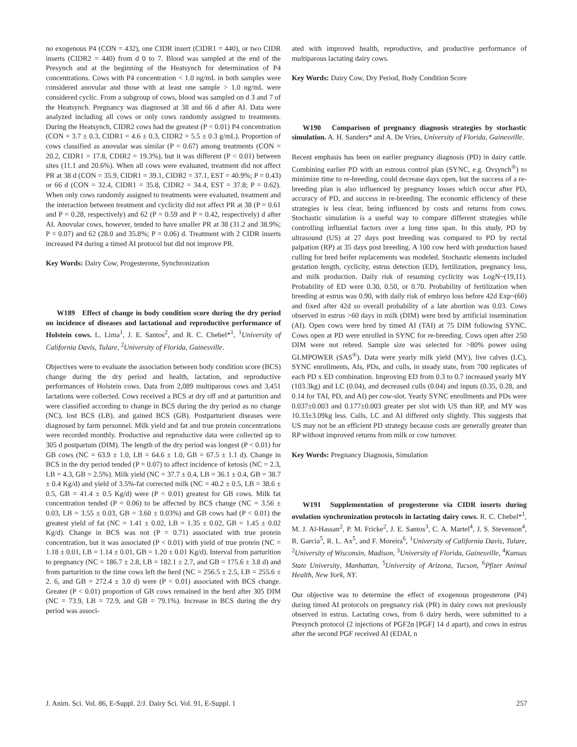no exogenous P4 (CON = 432), one CIDR insert (CIDR1 = 440), or two CIDR inserts (CIDR2 = 440) from d 0 to 7. Blood was sampled at the end of the Presynch and at the beginning of the Heatsynch for determination of P4 concentrations. Cows with P4 concentration < 1.0 ng/mL in both samples were considered anovular and those with at least one sample > 1.0 ng/mL were considered cyclic. From a subgroup of cows, blood was sampled on d 3 and 7 of the Heatsynch. Pregnancy was diagnosed at 38 and 66 d after AI. Data were analyzed including all cows or only cows randomly assigned to treatments. During the Heatsynch, CIDR2 cows had the greatest (P < 0.01) P4 concentration (CON = 3.7 ± 0.3, CIDR1 = 4.6 ± 0.3, CIDR2 = 5.5 ± 0.3 g/mL). Proportion of cows classified as anovular was similar (P = 0.67) among treatments (CON = 20.2, CIDR1 = 17.8, CDIR2 = 19.3%), but it was different (P < 0.01) between sites (11.1 and 20.6%). When all cows were evaluated, treatment did not affect PR at 38 d (CON = 35.9, CIDR1 = 39.1, CIDR2 = 37.1, EST = 40.9%; P = 0.43) or 66 d (CON = 32.4, CIDR1 = 35.8, CIDR2 = 34.4, EST = 37.8; P = 0.62). When only cows randomly assigned to treatments were evaluated, treatment and the interaction between treatment and cyclicity did not affect PR at 38 (P = 0.61 and P = 0.28, respectively) and 62 (P = 0.59 and P = 0.42, respectively) d after AI. Anovular cows, however, tended to have smaller PR at 38 (31.2 and 38.9%; P = 0.07) and 62 (28.0 and 35.8%; P = 0.06) d. Treatment with 2 CIDR inserts increased P4 during a timed AI protocol but did not improve PR.
Key Words: Dairy Cow, Progesterone, Synchronization
W189 Effect of change in body condition score during the dry period on incidence of diseases and lactational and reproductive performance of Holstein cows. L. Lima<sup>1</sup>, J. E. Santos<sup>2</sup>, and R. C. Chebel*<sup>1</sup>, <sup>1</sup>University of California Davis, Tulare, <sup>2</sup>University of Florida, Gainesville.
Objectives were to evaluate the association between body condition score (BCS) change during the dry period and health, lactation, and reproductive performances of Holstein cows. Data from 2,089 multiparous cows and 3,451 lactations were collected. Cows received a BCS at dry off and at parturition and were classified according to change in BCS during the dry period as no change (NC), lost BCS (LB), and gained BCS (GB). Postparturient diseases were diagnosed by farm personnel. Milk yield and fat and true protein concentrations were recorded monthly. Productive and reproductive data were collected up to 305 d postpartum (DIM). The length of the dry period was longest (P < 0.01) for GB cows (NC = 63.9 ± 1.0, LB = 64.6 ± 1.0, GB = 67.5 ± 1.1 d). Change in BCS in the dry period tended (P = 0.07) to affect incidence of ketosis (NC = 2.3, LB = 4.3, GB = 2.5%). Milk yield (NC = 37.7 ± 0.4, LB = 36.1 ± 0.4, GB = 38.7 ± 0.4 Kg/d) and yield of 3.5%-fat corrected milk (NC = 40.2 ± 0.5, LB = 38.6 ± 0.5, GB = 41.4 ± 0.5 Kg/d) were (P < 0.01) greatest for GB cows. Milk fat concentration tended (P = 0.06) to be affected by BCS change (NC = 3.56 ± 0.03, LB = 3.55 ± 0.03, GB = 3.60 ± 0.03%) and GB cows had (P < 0.01) the greatest yield of fat (NC = 1.41 ± 0.02, LB = 1.35 ± 0.02, GB = 1.45 ± 0.02 Kg/d). Change in BCS was not (P = 0.71) associated with true protein concentration, but it was associated (P < 0.01) with yield of true protein (NC = 1.18 ± 0.01, LB = 1.14 ± 0.01, GB = 1.20 ± 0.01 Kg/d). Interval from parturition to pregnancy (NC = 186.7 ± 2.8, LB = 182.1 ± 2.7, and GB = 175.6 ± 3.8 d) and from parturition to the time cows left the herd (NC = 256.5 ± 2.5, LB = 255.6 ± 2. 6, and GB = 272.4 ± 3.0 d) were (P < 0.01) associated with BCS change. Greater (P < 0.01) proportion of GB cows remained in the herd after 305 DIM (NC = 73.9, LB = 72.9, and GB = 79.1%). Increase in BCS during the dry period was associ-
ated with improved health, reproductive, and productive performance of multiparous lactating dairy cows.
Key Words: Dairy Cow, Dry Period, Body Condition Score
W190 Comparison of pregnancy diagnosis strategies by stochastic simulation. A. H. Sanders* and A. De Vries, University of Florida, Gainesville.
Recent emphasis has been on earlier pregnancy diagnosis (PD) in dairy cattle. Combining earlier PD with an estrous control plan (SYNC, e.g. Ovsynch<sup>®</sup>) to minimize time to re-breeding, could decrease days open, but the success of a re-breeding plan is also influenced by pregnancy losses which occur after PD, accuracy of PD, and success in re-breeding. The economic efficiency of these strategies is less clear, being influenced by costs and returns from cows. Stochastic simulation is a useful way to compare different strategies while controlling influential factors over a long time span. In this study, PD by ultrasound (US) at 27 days post breeding was compared to PD by rectal palpation (RP) at 35 days post breeding. A 100 cow herd with production based culling for bred heifer replacements was modeled. Stochastic elements included gestation length, cyclicity, estrus detection (ED), fertilization, pregnancy loss, and milk production. Daily risk of resuming cyclicity was LogN~(19,11). Probability of ED were 0.30, 0.50, or 0.70. Probability of fertilization when breeding at estrus was 0.90, with daily risk of embryo loss before 42d Exp~(60) and fixed after 42d so overall probability of a late abortion was 0.03. Cows observed in estrus >60 days in milk (DIM) were bred by artificial insemination (AI). Open cows were bred by timed AI (TAI) at 75 DIM following SYNC. Cows open at PD were enrolled in SYNC for re-breeding. Cows open after 250 DIM were not rebred. Sample size was selected for >80% power using GLMPOWER (SAS<sup>®</sup>). Data were yearly milk yield (MY), live calves (LC), SYNC enrollments, AIs, PDs, and culls, in steady state, from 700 replicates of each PD x ED combination. Improving ED from 0.3 to 0.7 increased yearly MY (103.3kg) and LC (0.04), and decreased culls (0.04) and inputs (0.35, 0.28, and 0.14 for TAI, PD, and AI) per cow-slot. Yearly SYNC enrollments and PDs were 0.037±0.003 and 0.177±0.003 greater per slot with US than RP, and MY was 10.33±3.09kg less. Culls, LC and AI differed only slightly. This suggests that US may not be an efficient PD strategy because costs are generally greater than RP without improved returns from milk or cow turnover.
Key Words: Pregnancy Diagnosis, Simulation
W191 Supplementation of progesterone via CIDR inserts during ovulation synchronization protocols in lactating dairy cows. R. C. Chebel*<sup>1</sup>, M. J. Al-Hassan<sup>2</sup>, P. M. Fricke<sup>2</sup>, J. E. Santos<sup>3</sup>, C. A. Martel<sup>4</sup>, J. S. Stevenson<sup>4</sup>, R. Garcia<sup>5</sup>, R. L. Ax<sup>5</sup>, and F. Moreira<sup>6</sup>, <sup>1</sup>University of California Davis, Tulare, <sup>2</sup>University of Wisconsin, Madison, <sup>3</sup>University of Florida, Gainesville, <sup>4</sup>Kansas State University, Manhattan, <sup>5</sup>University of Arizona, Tucson, <sup>6</sup>Pfizer Animal Health, New York, NY.
Our objective was to determine the effect of exogenous progesterone (P4) during timed AI protocols on pregnancy risk (PR) in dairy cows not previously observed in estrus. Lactating cows, from 6 dairy herds, were submitted to a Presynch protocol (2 injections of PGF2α [PGF] 14 d apart), and cows in estrus after the second PGF received AI (EDAI, n
J. Anim. Sci. Vol. 86, E-Suppl. 2/J. Dairy Sci. Vol. 91, E-Suppl. 1 257